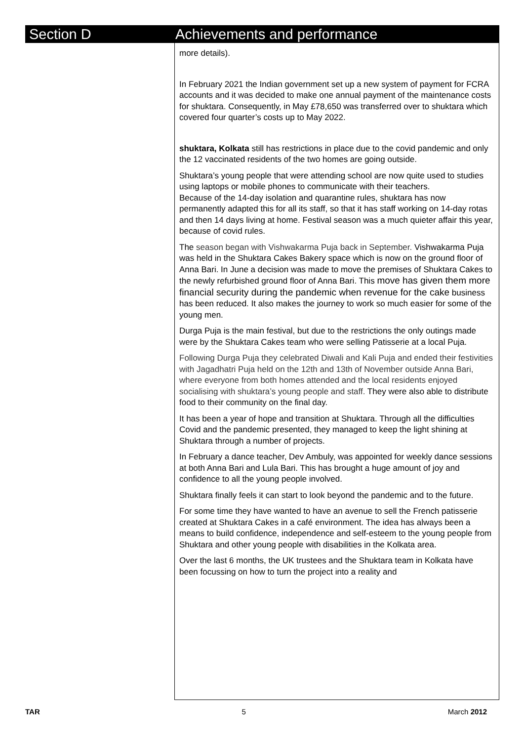Section D Achievements and performance
more details).
In February 2021 the Indian government set up a new system of payment for FCRA accounts and it was decided to make one annual payment of the maintenance costs for shuktara. Consequently, in May £78,650 was transferred over to shuktara which covered four quarter’s costs up to May 2022.
shuktara, Kolkata still has restrictions in place due to the covid pandemic and only the 12 vaccinated residents of the two homes are going outside.
Shuktara’s young people that were attending school are now quite used to studies using laptops or mobile phones to communicate with their teachers.
Because of the 14-day isolation and quarantine rules, shuktara has now permanently adapted this for all its staff, so that it has staff working on 14-day rotas and then 14 days living at home. Festival season was a much quieter affair this year, because of covid rules.
The season began with Vishwakarma Puja back in September. Vishwakarma Puja was held in the Shuktara Cakes Bakery space which is now on the ground floor of Anna Bari. In June a decision was made to move the premises of Shuktara Cakes to the newly refurbished ground floor of Anna Bari. This move has given them more financial security during the pandemic when revenue for the cake business has been reduced. It also makes the journey to work so much easier for some of the young men.
Durga Puja is the main festival, but due to the restrictions the only outings made were by the Shuktara Cakes team who were selling Patisserie at a local Puja.
Following Durga Puja they celebrated Diwali and Kali Puja and ended their festivities with Jagadhatri Puja held on the 12th and 13th of November outside Anna Bari, where everyone from both homes attended and the local residents enjoyed socialising with shuktara’s young people and staff. They were also able to distribute food to their community on the final day.
It has been a year of hope and transition at Shuktara. Through all the difficulties Covid and the pandemic presented, they managed to keep the light shining at Shuktara through a number of projects.
In February a dance teacher, Dev Ambuly, was appointed for weekly dance sessions at both Anna Bari and Lula Bari. This has brought a huge amount of joy and confidence to all the young people involved.
Shuktara finally feels it can start to look beyond the pandemic and to the future.
For some time they have wanted to have an avenue to sell the French patisserie created at Shuktara Cakes in a café environment. The idea has always been a means to build confidence, independence and self-esteem to the young people from Shuktara and other young people with disabilities in the Kolkata area.
Over the last 6 months, the UK trustees and the Shuktara team in Kolkata have been focussing on how to turn the project into a reality and
TAR 5 March 2012